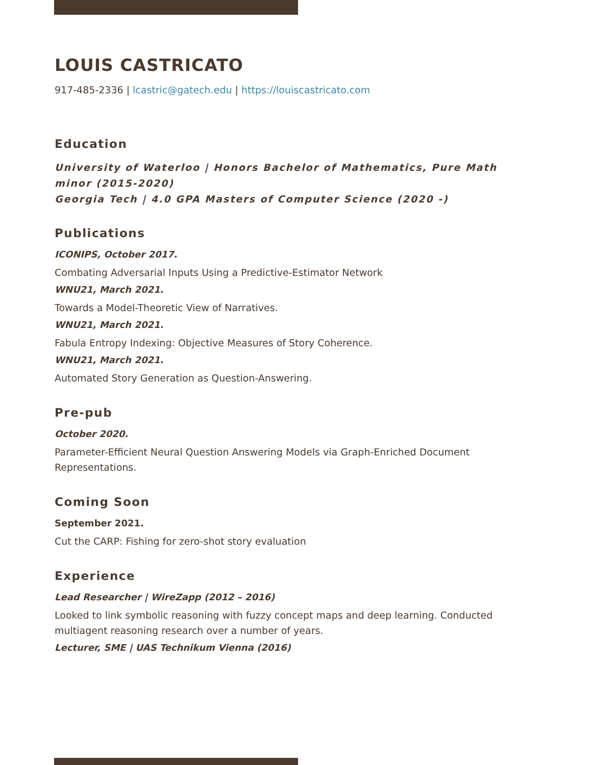LOUIS CASTRICATO
917-485-2336 | lcastric@gatech.edu | https://louiscastricato.com
Education
University of Waterloo | Honors Bachelor of Mathematics, Pure Math minor (2015-2020)
Georgia Tech | 4.0 GPA Masters of Computer Science (2020 -)
Publications
ICONIPS, October 2017.
Combating Adversarial Inputs Using a Predictive-Estimator Network
WNU21, March 2021.
Towards a Model-Theoretic View of Narratives.
WNU21, March 2021.
Fabula Entropy Indexing: Objective Measures of Story Coherence.
WNU21, March 2021.
Automated Story Generation as Question-Answering.
Pre-pub
October 2020.
Parameter-Efficient Neural Question Answering Models via Graph-Enriched Document Representations.
Coming Soon
September 2021.
Cut the CARP: Fishing for zero-shot story evaluation
Experience
Lead Researcher | WireZapp (2012 – 2016)
Looked to link symbolic reasoning with fuzzy concept maps and deep learning. Conducted multiagent reasoning research over a number of years.
Lecturer, SME | UAS Technikum Vienna (2016)